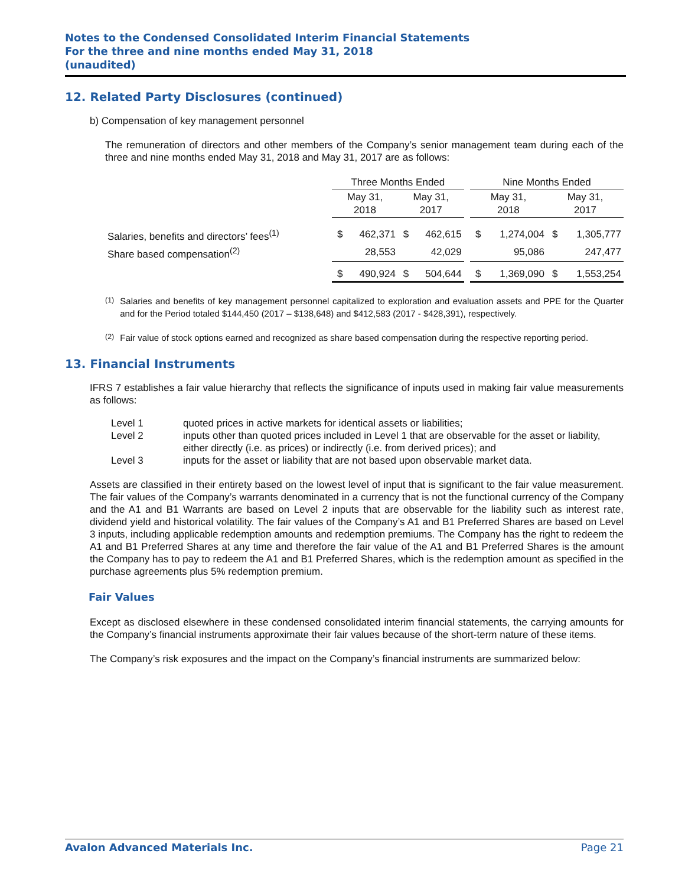Notes to the Condensed Consolidated Interim Financial Statements
For the three and nine months ended May 31, 2018
(unaudited)
12. Related Party Disclosures (continued)
b) Compensation of key management personnel
The remuneration of directors and other members of the Company’s senior management team during each of the three and nine months ended May 31, 2018 and May 31, 2017 are as follows:
| | Three Months Ended | | | | | Nine Months Ended | | | |
| --- | --- | --- | --- | --- | --- | --- | --- | --- | --- |
| | May 31, 2018 | | May 31, 2017 | | | May 31, 2018 | | May 31, 2017 | |
| Salaries, benefits and directors’ fees<sup>(1)</sup> | $ | 462,371 | $ | 462,615 | | $ | 1,274,004 | $ | 1,305,777 |
| Share based compensation<sup>(2)</sup> | | 28,553 | | 42,029 | | | 95,086 | | 247,477 |
| | $ | 490,924 | $ | 504,644 | | $ | 1,369,090 | $ | 1,553,254 |
<sup>(1)</sup>
Salaries and benefits of key management personnel capitalized to exploration and evaluation assets and PPE for the Quarter and for the Period totaled $144,450 (2017 – $138,648) and $412,583 (2017 - $428,391), respectively.
<sup>(2)</sup>
Fair value of stock options earned and recognized as share based compensation during the respective reporting period.
13. Financial Instruments
IFRS 7 establishes a fair value hierarchy that reflects the significance of inputs used in making fair value measurements as follows:
| Level 1 | quoted prices in active markets for identical assets or liabilities; |
| Level 2 | inputs other than quoted prices included in Level 1 that are observable for the asset or liability, either directly (i.e. as prices) or indirectly (i.e. from derived prices); and |
| Level 3 | inputs for the asset or liability that are not based upon observable market data. |
Assets are classified in their entirety based on the lowest level of input that is significant to the fair value measurement. The fair values of the Company’s warrants denominated in a currency that is not the functional currency of the Company and the A1 and B1 Warrants are based on Level 2 inputs that are observable for the liability such as interest rate, dividend yield and historical volatility. The fair values of the Company’s A1 and B1 Preferred Shares are based on Level 3 inputs, including applicable redemption amounts and redemption premiums. The Company has the right to redeem the A1 and B1 Preferred Shares at any time and therefore the fair value of the A1 and B1 Preferred Shares is the amount the Company has to pay to redeem the A1 and B1 Preferred Shares, which is the redemption amount as specified in the purchase agreements plus 5% redemption premium.
Fair Values
Except as disclosed elsewhere in these condensed consolidated interim financial statements, the carrying amounts for the Company’s financial instruments approximate their fair values because of the short-term nature of these items.
The Company’s risk exposures and the impact on the Company’s financial instruments are summarized below:
Avalon Advanced Materials Inc. Page 21